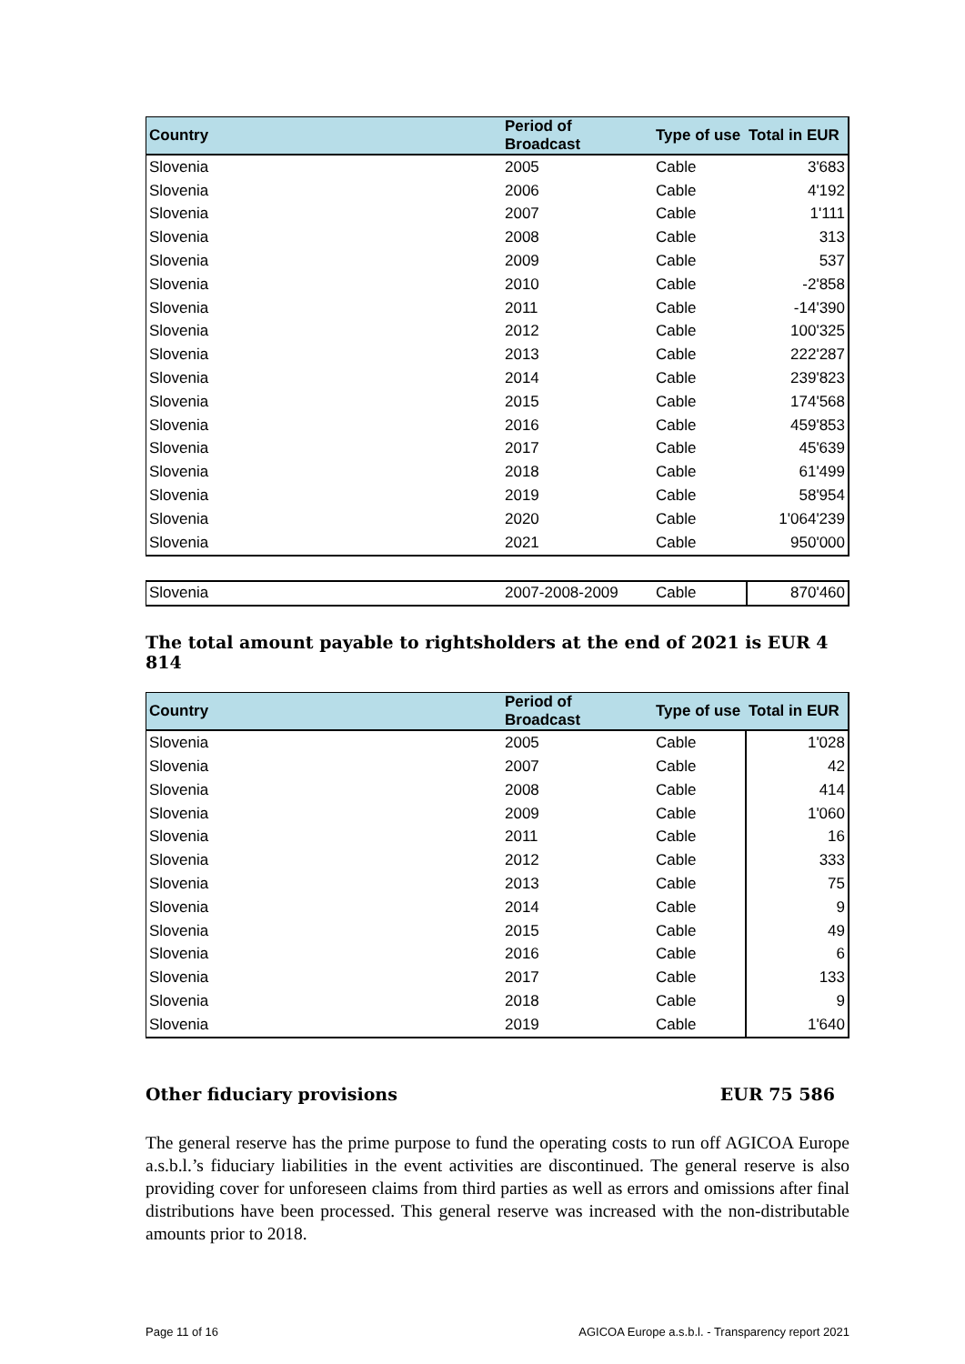| Country | Period of Broadcast | Type of use | Total in EUR |
| --- | --- | --- | --- |
| Slovenia | 2005 | Cable | 3'683 |
| Slovenia | 2006 | Cable | 4'192 |
| Slovenia | 2007 | Cable | 1'111 |
| Slovenia | 2008 | Cable | 313 |
| Slovenia | 2009 | Cable | 537 |
| Slovenia | 2010 | Cable | -2'858 |
| Slovenia | 2011 | Cable | -14'390 |
| Slovenia | 2012 | Cable | 100'325 |
| Slovenia | 2013 | Cable | 222'287 |
| Slovenia | 2014 | Cable | 239'823 |
| Slovenia | 2015 | Cable | 174'568 |
| Slovenia | 2016 | Cable | 459'853 |
| Slovenia | 2017 | Cable | 45'639 |
| Slovenia | 2018 | Cable | 61'499 |
| Slovenia | 2019 | Cable | 58'954 |
| Slovenia | 2020 | Cable | 1'064'239 |
| Slovenia | 2021 | Cable | 950'000 |
| Slovenia | 2007-2008-2009 | Cable | 870'460 |
The total amount payable to rightsholders at the end of 2021 is EUR 4 814
| Country | Period of Broadcast | Type of use | Total in EUR |
| --- | --- | --- | --- |
| Slovenia | 2005 | Cable | 1'028 |
| Slovenia | 2007 | Cable | 42 |
| Slovenia | 2008 | Cable | 414 |
| Slovenia | 2009 | Cable | 1'060 |
| Slovenia | 2011 | Cable | 16 |
| Slovenia | 2012 | Cable | 333 |
| Slovenia | 2013 | Cable | 75 |
| Slovenia | 2014 | Cable | 9 |
| Slovenia | 2015 | Cable | 49 |
| Slovenia | 2016 | Cable | 6 |
| Slovenia | 2017 | Cable | 133 |
| Slovenia | 2018 | Cable | 9 |
| Slovenia | 2019 | Cable | 1'640 |
Other fiduciary provisions EUR 75 586
The general reserve has the prime purpose to fund the operating costs to run off AGICOA Europe a.s.b.l.’s fiduciary liabilities in the event activities are discontinued. The general reserve is also providing cover for unforeseen claims from third parties as well as errors and omissions after final distributions have been processed. This general reserve was increased with the non-distributable amounts prior to 2018.
Page 11 of 16 AGICOA Europe a.s.b.l. - Transparency report 2021